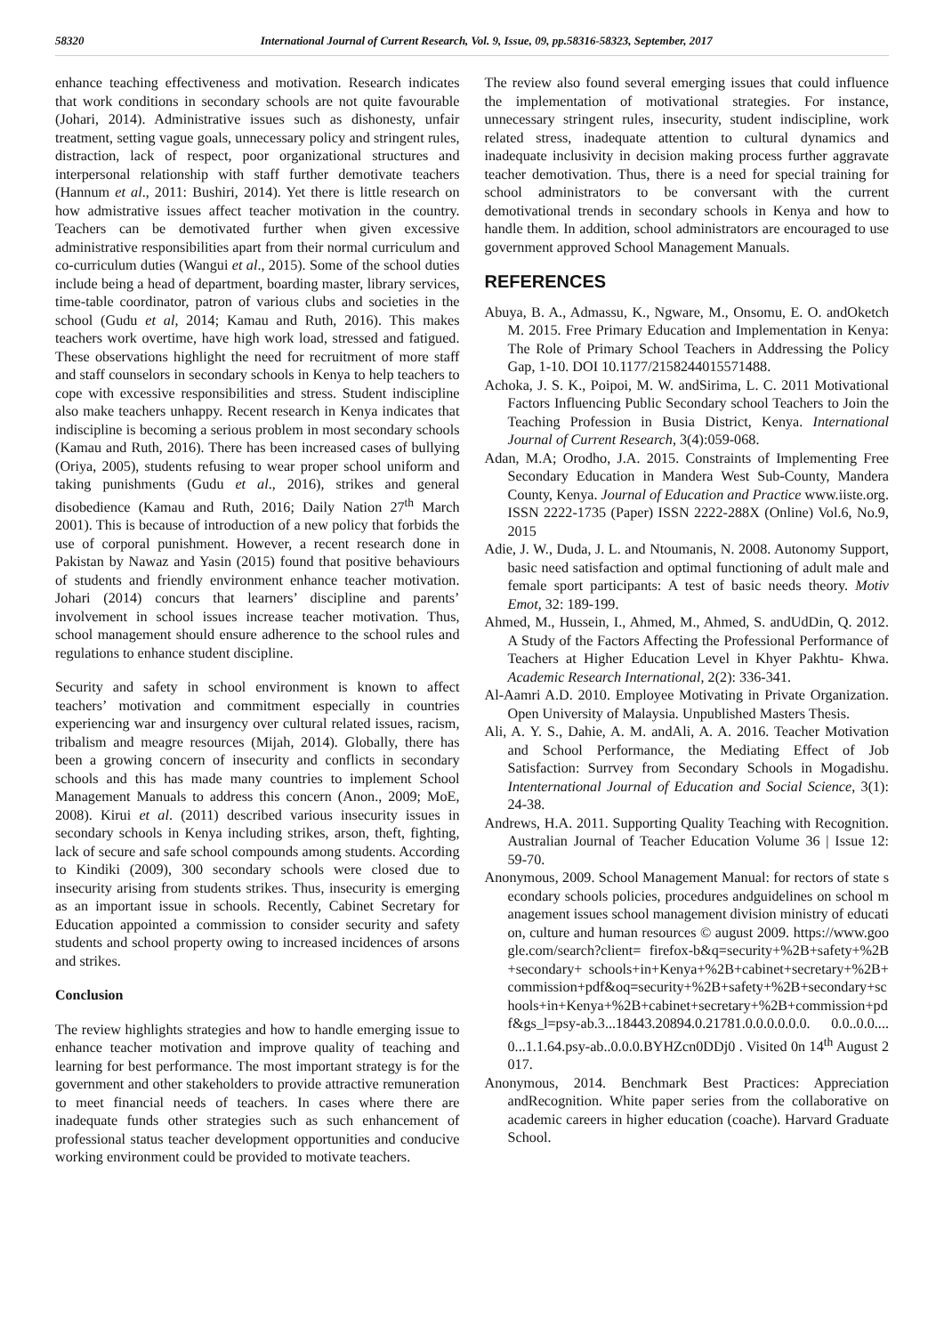58320 International Journal of Current Research, Vol. 9, Issue, 09, pp.58316-58323, September, 2017
enhance teaching effectiveness and motivation. Research indicates that work conditions in secondary schools are not quite favourable (Johari, 2014). Administrative issues such as dishonesty, unfair treatment, setting vague goals, unnecessary policy and stringent rules, distraction, lack of respect, poor organizational structures and interpersonal relationship with staff further demotivate teachers (Hannum et al., 2011: Bushiri, 2014). Yet there is little research on how admistrative issues affect teacher motivation in the country. Teachers can be demotivated further when given excessive administrative responsibilities apart from their normal curriculum and co-curriculum duties (Wangui et al., 2015). Some of the school duties include being a head of department, boarding master, library services, time-table coordinator, patron of various clubs and societies in the school (Gudu et al, 2014; Kamau and Ruth, 2016). This makes teachers work overtime, have high work load, stressed and fatigued. These observations highlight the need for recruitment of more staff and staff counselors in secondary schools in Kenya to help teachers to cope with excessive responsibilities and stress. Student indiscipline also make teachers unhappy. Recent research in Kenya indicates that indiscipline is becoming a serious problem in most secondary schools (Kamau and Ruth, 2016). There has been increased cases of bullying (Oriya, 2005), students refusing to wear proper school uniform and taking punishments (Gudu et al., 2016), strikes and general disobedience (Kamau and Ruth, 2016; Daily Nation 27<sup>th</sup> March 2001). This is because of introduction of a new policy that forbids the use of corporal punishment. However, a recent research done in Pakistan by Nawaz and Yasin (2015) found that positive behaviours of students and friendly environment enhance teacher motivation. Johari (2014) concurs that learners’ discipline and parents’ involvement in school issues increase teacher motivation. Thus, school management should ensure adherence to the school rules and regulations to enhance student discipline.
Security and safety in school environment is known to affect teachers’ motivation and commitment especially in countries experiencing war and insurgency over cultural related issues, racism, tribalism and meagre resources (Mijah, 2014). Globally, there has been a growing concern of insecurity and conflicts in secondary schools and this has made many countries to implement School Management Manuals to address this concern (Anon., 2009; MoE, 2008). Kirui et al. (2011) described various insecurity issues in secondary schools in Kenya including strikes, arson, theft, fighting, lack of secure and safe school compounds among students. According to Kindiki (2009), 300 secondary schools were closed due to insecurity arising from students strikes. Thus, insecurity is emerging as an important issue in schools. Recently, Cabinet Secretary for Education appointed a commission to consider security and safety students and school property owing to increased incidences of arsons and strikes.
Conclusion
The review highlights strategies and how to handle emerging issue to enhance teacher motivation and improve quality of teaching and learning for best performance. The most important strategy is for the government and other stakeholders to provide attractive remuneration to meet financial needs of teachers. In cases where there are inadequate funds other strategies such as such enhancement of professional status teacher development opportunities and conducive working environment could be provided to motivate teachers.
The review also found several emerging issues that could influence the implementation of motivational strategies. For instance, unnecessary stringent rules, insecurity, student indiscipline, work related stress, inadequate attention to cultural dynamics and inadequate inclusivity in decision making process further aggravate teacher demotivation. Thus, there is a need for special training for school administrators to be conversant with the current demotivational trends in secondary schools in Kenya and how to handle them. In addition, school administrators are encouraged to use government approved School Management Manuals.
REFERENCES
Abuya, B. A., Admassu, K., Ngware, M., Onsomu, E. O. andOketch M. 2015. Free Primary Education and Implementation in Kenya: The Role of Primary School Teachers in Addressing the Policy Gap, 1-10. DOI 10.1177/2158244015571488.
Achoka, J. S. K., Poipoi, M. W. andSirima, L. C. 2011 Motivational Factors Influencing Public Secondary school Teachers to Join the Teaching Profession in Busia District, Kenya. International Journal of Current Research, 3(4):059-068.
Adan, M.A; Orodho, J.A. 2015. Constraints of Implementing Free Secondary Education in Mandera West Sub-County, Mandera County, Kenya. Journal of Education and Practice www.iiste.org. ISSN 2222-1735 (Paper) ISSN 2222-288X (Online) Vol.6, No.9, 2015
Adie, J. W., Duda, J. L. and Ntoumanis, N. 2008. Autonomy Support, basic need satisfaction and optimal functioning of adult male and female sport participants: A test of basic needs theory. Motiv Emot, 32: 189-199.
Ahmed, M., Hussein, I., Ahmed, M., Ahmed, S. andUdDin, Q. 2012. A Study of the Factors Affecting the Professional Performance of Teachers at Higher Education Level in Khyer Pakhtu- Khwa. Academic Research International, 2(2): 336-341.
Al-Aamri A.D. 2010. Employee Motivating in Private Organization. Open University of Malaysia. Unpublished Masters Thesis.
Ali, A. Y. S., Dahie, A. M. andAli, A. A. 2016. Teacher Motivation and School Performance, the Mediating Effect of Job Satisfaction: Surrvey from Secondary Schools in Mogadishu. Intenternational Journal of Education and Social Science, 3(1): 24-38.
Andrews, H.A. 2011. Supporting Quality Teaching with Recognition. Australian Journal of Teacher Education Volume 36 | Issue 12: 59-70.
Anonymous, 2009. School Management Manual: for rectors of state secondary schools policies, procedures andguidelines on school management issues school management division ministry of education, culture and human resources © august 2009. https://www.google.com/search?client= firefox-b&q=security+%2B+safety+%2B+secondary+ schools+in+Kenya+%2B+cabinet+secretary+%2B+commission+pdf&oq=security+%2B+safety+%2B+secondary+schools+in+Kenya+%2B+cabinet+secretary+%2B+commission+pdf&gs_l=psy-ab.3...18443.20894.0.21781.0.0.0.0.0.0. 0.0..0.0....0...1.1.64.psy-ab..0.0.0.BYHZcn0DDj0 . Visited 0n 14<sup>th</sup> August 2017.
Anonymous, 2014. Benchmark Best Practices: Appreciation andRecognition. White paper series from the collaborative on academic careers in higher education (coache). Harvard Graduate School.